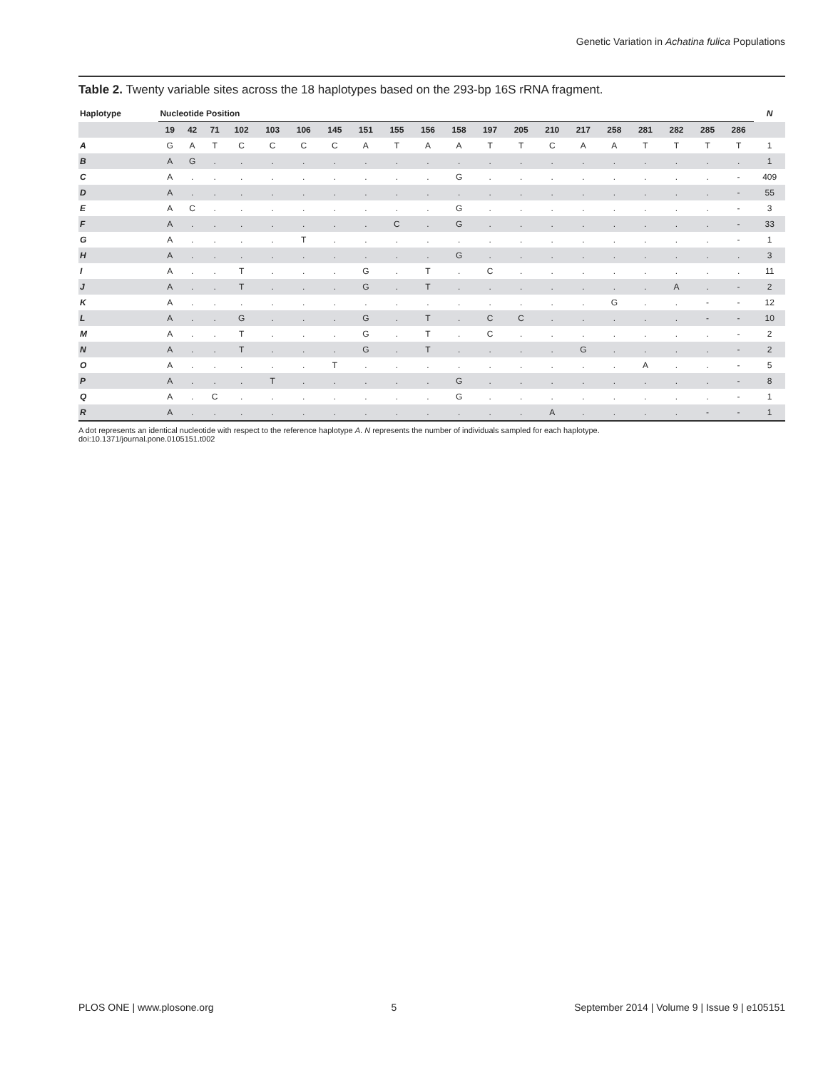Genetic Variation in Achatina fulica Populations
Table 2. Twenty variable sites across the 18 haplotypes based on the 293-bp 16S rRNA fragment.
| Haplotype | Nucleotide Position | | | | | | | | | | | | | | | | | | | | N |
| --- | --- | --- | --- | --- | --- | --- | --- | --- | --- | --- | --- | --- | --- | --- | --- | --- | --- | --- | --- | --- | --- |
| | 19 | 42 | 71 | 102 | 103 | 106 | 145 | 151 | 155 | 156 | 158 | 197 | 205 | 210 | 217 | 258 | 281 | 282 | 285 | 286 | |
| A | G | A | T | C | C | C | C | A | T | A | A | T | T | C | A | A | T | T | T | T | 1 |
| B | A | G | . | . | . | . | . | . | . | . | . | . | . | . | . | . | . | . | . | . | 1 |
| C | A | . | . | . | . | . | . | . | . | . | G | . | . | . | . | . | . | . | . | - | 409 |
| D | A | . | . | . | . | . | . | . | . | . | . | . | . | . | . | . | . | . | . | - | 55 |
| E | A | C | . | . | . | . | . | . | . | . | G | . | . | . | . | . | . | . | . | - | 3 |
| F | A | . | . | . | . | . | . | . | C | . | G | . | . | . | . | . | . | . | . | - | 33 |
| G | A | . | . | . | . | T | . | . | . | . | . | . | . | . | . | . | . | . | . | - | 1 |
| H | A | . | . | . | . | . | . | . | . | . | G | . | . | . | . | . | . | . | . | . | 3 |
| I | A | . | . | T | . | . | . | G | . | T | . | C | . | . | . | . | . | . | . | . | 11 |
| J | A | . | . | T | . | . | . | G | . | T | . | . | . | . | . | . | . | A | . | - | 2 |
| K | A | . | . | . | . | . | . | . | . | . | . | . | . | . | . | G | . | . | - | - | 12 |
| L | A | . | . | G | . | . | . | G | . | T | . | C | C | . | . | . | . | . | - | - | 10 |
| M | A | . | . | T | . | . | . | G | . | T | . | C | . | . | . | . | . | . | . | - | 2 |
| N | A | . | . | T | . | . | . | G | . | T | . | . | . | . | G | . | . | . | . | - | 2 |
| O | A | . | . | . | . | . | T | . | . | . | . | . | . | . | . | . | A | . | . | - | 5 |
| P | A | . | . | . | T | . | . | . | . | . | G | . | . | . | . | . | . | . | . | - | 8 |
| Q | A | . | C | . | . | . | . | . | . | . | G | . | . | . | . | . | . | . | . | - | 1 |
| R | A | . | . | . | . | . | . | . | . | . | . | . | . | A | . | . | . | . | - | - | 1 |
A dot represents an identical nucleotide with respect to the reference haplotype A. N represents the number of individuals sampled for each haplotype.
doi:10.1371/journal.pone.0105151.t002
PLOS ONE | www.plosone.org 5 September 2014 | Volume 9 | Issue 9 | e105151